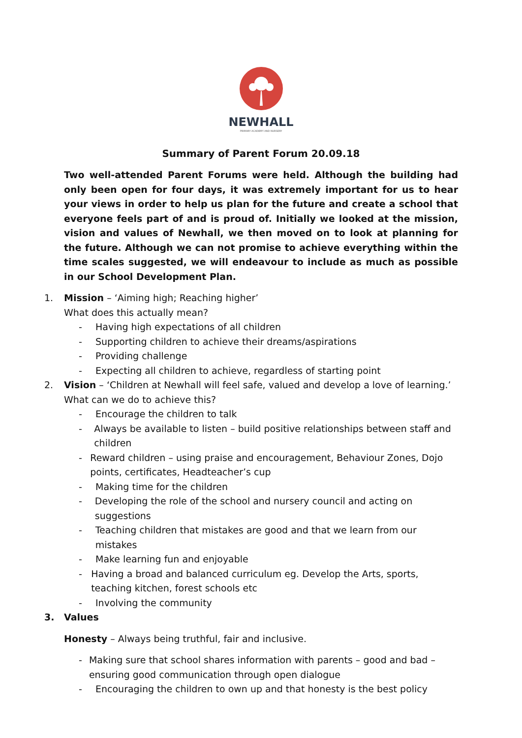NEWHALL
PRIMARY ACADEMY AND NURSERY
Summary of Parent Forum 20.09.18
Two well-attended Parent Forums were held. Although the building had only been open for four days, it was extremely important for us to hear your views in order to help us plan for the future and create a school that everyone feels part of and is proud of. Initially we looked at the mission, vision and values of Newhall, we then moved on to look at planning for the future. Although we can not promise to achieve everything within the time scales suggested, we will endeavour to include as much as possible in our School Development Plan.
1. Mission – ‘Aiming high; Reaching higher’
What does this actually mean?
- Having high expectations of all children
- Supporting children to achieve their dreams/aspirations
- Providing challenge
- Expecting all children to achieve, regardless of starting point
2. Vision – ‘Children at Newhall will feel safe, valued and develop a love of learning.’
What can we do to achieve this?
- Encourage the children to talk
- Always be available to listen – build positive relationships between staff and children
- Reward children – using praise and encouragement, Behaviour Zones, Dojo points, certificates, Headteacher’s cup
- Making time for the children
- Developing the role of the school and nursery council and acting on suggestions
- Teaching children that mistakes are good and that we learn from our mistakes
- Make learning fun and enjoyable
- Having a broad and balanced curriculum eg. Develop the Arts, sports, teaching kitchen, forest schools etc
- Involving the community
3. Values
Honesty – Always being truthful, fair and inclusive.
- Making sure that school shares information with parents – good and bad – ensuring good communication through open dialogue
- Encouraging the children to own up and that honesty is the best policy